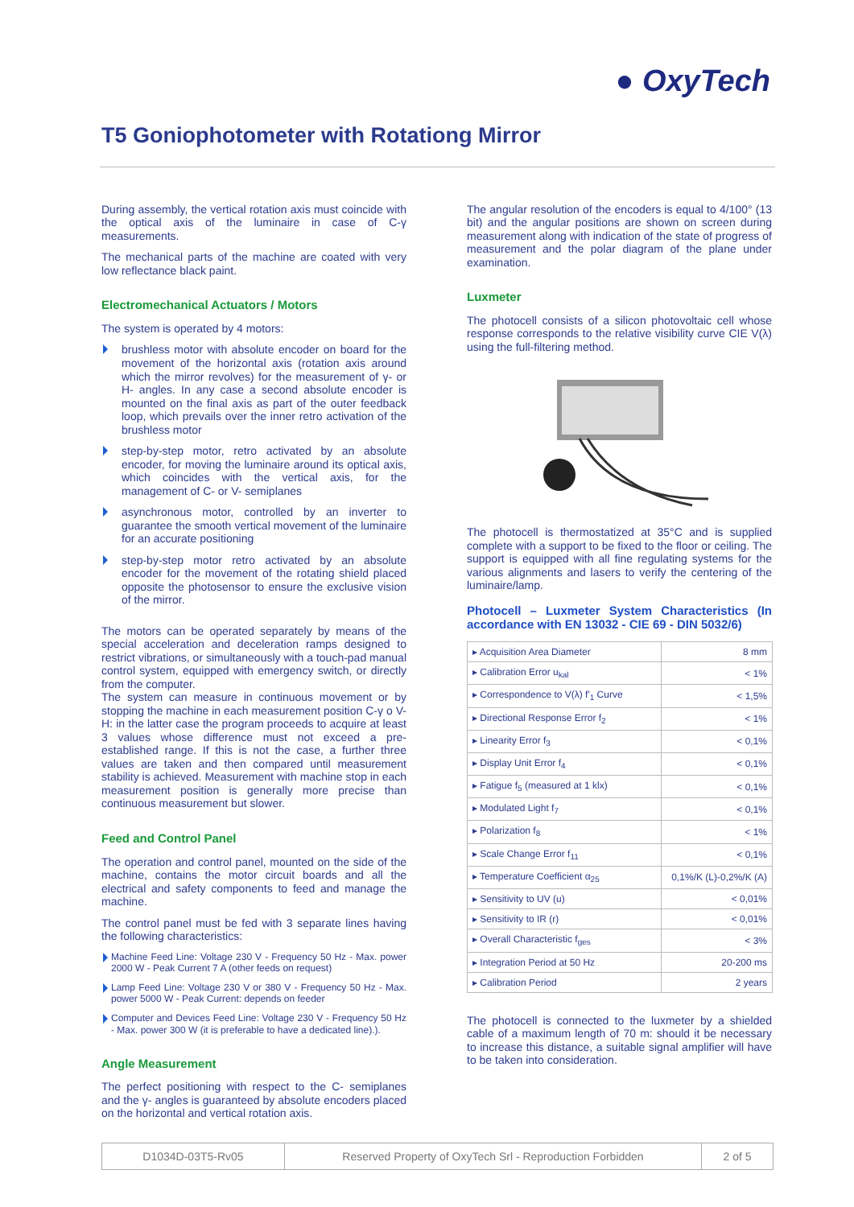● OxyTech
T5 Goniophotometer with Rotationg Mirror
During assembly, the vertical rotation axis must coincide with the optical axis of the luminaire in case of C-γ measurements.
The mechanical parts of the machine are coated with very low reflectance black paint.
Electromechanical Actuators / Motors
The system is operated by 4 motors:
brushless motor with absolute encoder on board for the movement of the horizontal axis (rotation axis around which the mirror revolves) for the measurement of γ- or H- angles. In any case a second absolute encoder is mounted on the final axis as part of the outer feedback loop, which prevails over the inner retro activation of the brushless motor
step-by-step motor, retro activated by an absolute encoder, for moving the luminaire around its optical axis, which coincides with the vertical axis, for the management of C- or V- semiplanes
asynchronous motor, controlled by an inverter to guarantee the smooth vertical movement of the luminaire for an accurate positioning
step-by-step motor retro activated by an absolute encoder for the movement of the rotating shield placed opposite the photosensor to ensure the exclusive vision of the mirror.
The motors can be operated separately by means of the special acceleration and deceleration ramps designed to restrict vibrations, or simultaneously with a touch-pad manual control system, equipped with emergency switch, or directly from the computer.
The system can measure in continuous movement or by stopping the machine in each measurement position C-γ o V-H: in the latter case the program proceeds to acquire at least 3 values whose difference must not exceed a pre-established range. If this is not the case, a further three values are taken and then compared until measurement stability is achieved. Measurement with machine stop in each measurement position is generally more precise than continuous measurement but slower.
Feed and Control Panel
The operation and control panel, mounted on the side of the machine, contains the motor circuit boards and all the electrical and safety components to feed and manage the machine.
The control panel must be fed with 3 separate lines having the following characteristics:
Machine Feed Line: Voltage 230 V - Frequency 50 Hz - Max. power 2000 W - Peak Current 7 A (other feeds on request)
Lamp Feed Line: Voltage 230 V or 380 V - Frequency 50 Hz - Max. power 5000 W - Peak Current: depends on feeder
Computer and Devices Feed Line: Voltage 230 V - Frequency 50 Hz - Max. power 300 W (it is preferable to have a dedicated line).).
Angle Measurement
The perfect positioning with respect to the C- semiplanes and the γ- angles is guaranteed by absolute encoders placed on the horizontal and vertical rotation axis.
The angular resolution of the encoders is equal to 4/100° (13 bit) and the angular positions are shown on screen during measurement along with indication of the state of progress of measurement and the polar diagram of the plane under examination.
Luxmeter
The photocell consists of a silicon photovoltaic cell whose response corresponds to the relative visibility curve CIE V(λ) using the full-filtering method.
The photocell is thermostatized at 35°C and is supplied complete with a support to be fixed to the floor or ceiling. The support is equipped with all fine regulating systems for the various alignments and lasers to verify the centering of the luminaire/lamp.
Photocell – Luxmeter System Characteristics (In accordance with EN 13032 - CIE 69 - DIN 5032/6)
| ▸ Acquisition Area Diameter | 8 mm |
| ▸ Calibration Error u<sub>kal</sub> | < 1% |
| ▸ Correspondence to V(λ) f'<sub>1</sub> Curve | < 1,5% |
| ▸ Directional Response Error f<sub>2</sub> | < 1% |
| ▸ Linearity Error f<sub>3</sub> | < 0,1% |
| ▸ Display Unit Error f<sub>4</sub> | < 0,1% |
| ▸ Fatigue f<sub>5</sub> (measured at 1 klx) | < 0,1% |
| ▸ Modulated Light f<sub>7</sub> | < 0,1% |
| ▸ Polarization f<sub>8</sub> | < 1% |
| ▸ Scale Change Error f<sub>11</sub> | < 0,1% |
| ▸ Temperature Coefficient α<sub>25</sub> | 0,1%/K (L)-0,2%/K (A) |
| ▸ Sensitivity to UV (u) | < 0,01% |
| ▸ Sensitivity to IR (r) | < 0,01% |
| ▸ Overall Characteristic f<sub>ges</sub> | < 3% |
| ▸ Integration Period at 50 Hz | 20-200 ms |
| ▸ Calibration Period | 2 years |
The photocell is connected to the luxmeter by a shielded cable of a maximum length of 70 m: should it be necessary to increase this distance, a suitable signal amplifier will have to be taken into consideration.
D1034D-03T5-Rv05 Reserved Property of OxyTech Srl - Reproduction Forbidden
2 of 5